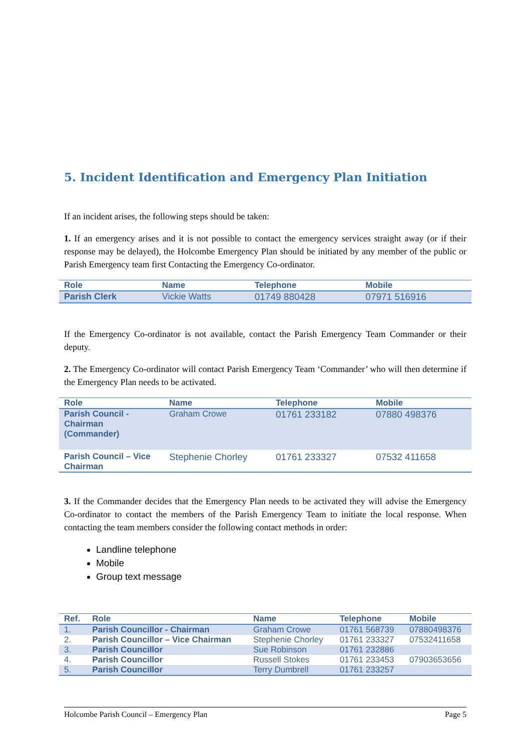5. Incident Identification and Emergency Plan Initiation
If an incident arises, the following steps should be taken:
1. If an emergency arises and it is not possible to contact the emergency services straight away (or if their response may be delayed), the Holcombe Emergency Plan should be initiated by any member of the public or Parish Emergency team first Contacting the Emergency Co-ordinator.
| Role | Name | Telephone | Mobile |
| --- | --- | --- | --- |
| Parish Clerk | Vickie Watts | 01749 880428 | 07971 516916 |
If the Emergency Co-ordinator is not available, contact the Parish Emergency Team Commander or their deputy.
2. The Emergency Co-ordinator will contact Parish Emergency Team ‘Commander’ who will then determine if the Emergency Plan needs to be activated.
| Role | Name | Telephone | Mobile |
| --- | --- | --- | --- |
| Parish Council - Chairman (Commander) | Graham Crowe | 01761 233182 | 07880 498376 |
| Parish Council – Vice Chairman | Stephenie Chorley | 01761 233327 | 07532 411658 |
3. If the Commander decides that the Emergency Plan needs to be activated they will advise the Emergency Co-ordinator to contact the members of the Parish Emergency Team to initiate the local response. When contacting the team members consider the following contact methods in order:
Landline telephone
Mobile
Group text message
| Ref. | Role | Name | Telephone | Mobile |
| --- | --- | --- | --- | --- |
| 1. | Parish Councillor - Chairman | Graham Crowe | 01761 568739 | 07880498376 |
| 2. | Parish Councillor – Vice Chairman | Stephenie Chorley | 01761 233327 | 07532411658 |
| 3. | Parish Councillor | Sue Robinson | 01761 232886 | |
| 4. | Parish Councillor | Russell Stokes | 01761 233453 | 07903653656 |
| 5. | Parish Councillor | Terry Dumbrell | 01761 233257 | |
Holcombe Parish Council – Emergency Plan Page 5